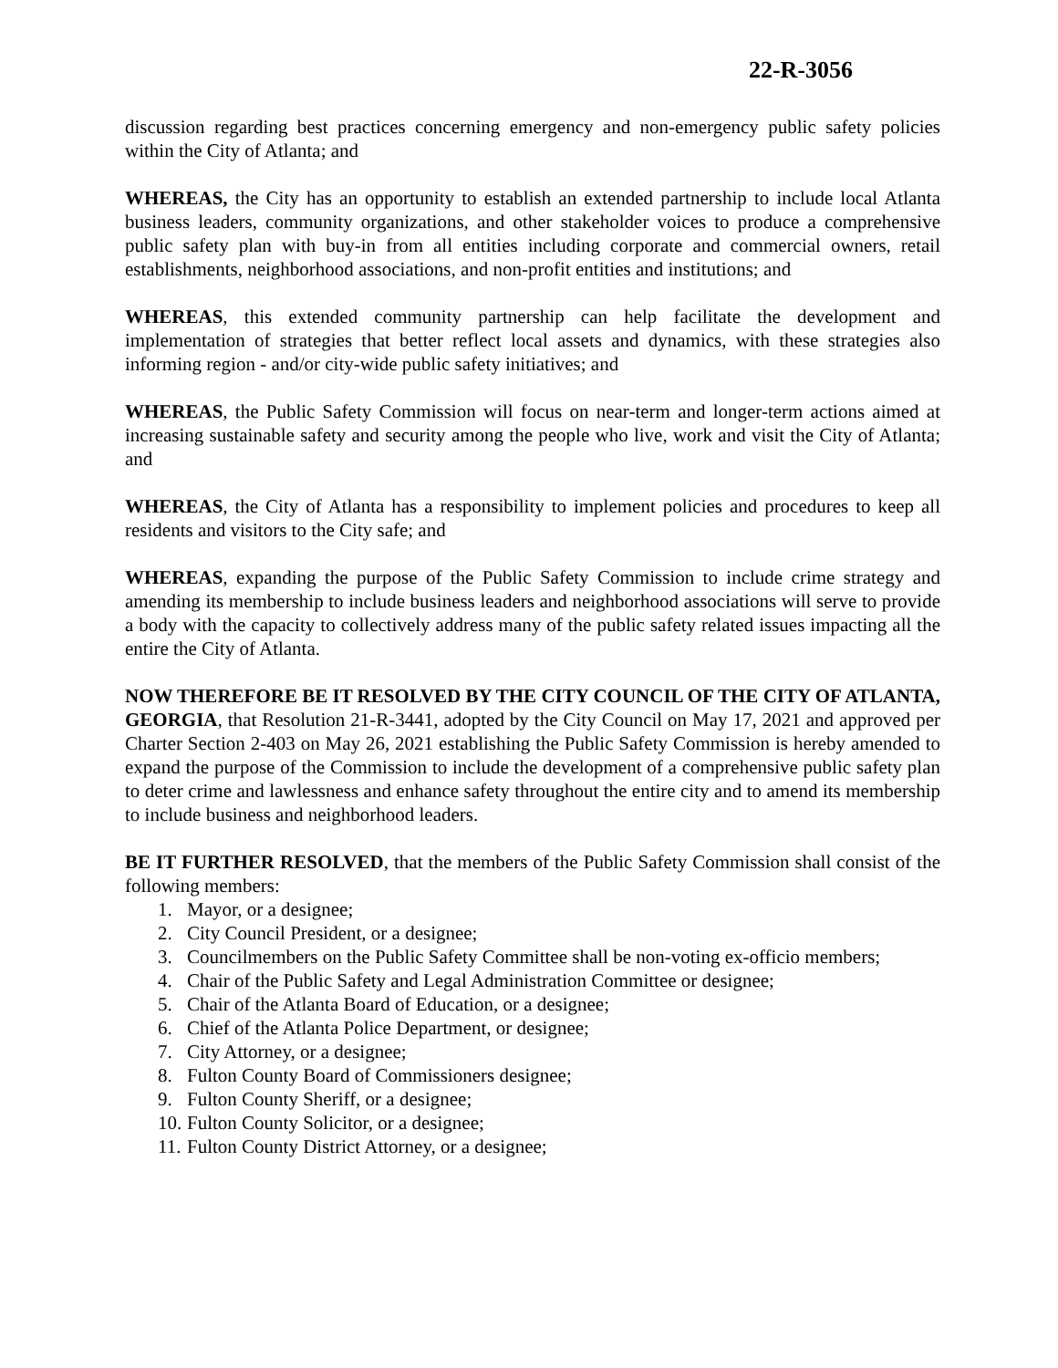22-R-3056
discussion regarding best practices concerning emergency and non-emergency public safety policies within the City of Atlanta; and
WHEREAS, the City has an opportunity to establish an extended partnership to include local Atlanta business leaders, community organizations, and other stakeholder voices to produce a comprehensive public safety plan with buy-in from all entities including corporate and commercial owners, retail establishments, neighborhood associations, and non-profit entities and institutions; and
WHEREAS, this extended community partnership can help facilitate the development and implementation of strategies that better reflect local assets and dynamics, with these strategies also informing region - and/or city-wide public safety initiatives; and
WHEREAS, the Public Safety Commission will focus on near-term and longer-term actions aimed at increasing sustainable safety and security among the people who live, work and visit the City of Atlanta; and
WHEREAS, the City of Atlanta has a responsibility to implement policies and procedures to keep all residents and visitors to the City safe; and
WHEREAS, expanding the purpose of the Public Safety Commission to include crime strategy and amending its membership to include business leaders and neighborhood associations will serve to provide a body with the capacity to collectively address many of the public safety related issues impacting all the entire the City of Atlanta.
NOW THEREFORE BE IT RESOLVED BY THE CITY COUNCIL OF THE CITY OF ATLANTA, GEORGIA, that Resolution 21-R-3441, adopted by the City Council on May 17, 2021 and approved per Charter Section 2-403 on May 26, 2021 establishing the Public Safety Commission is hereby amended to expand the purpose of the Commission to include the development of a comprehensive public safety plan to deter crime and lawlessness and enhance safety throughout the entire city and to amend its membership to include business and neighborhood leaders.
BE IT FURTHER RESOLVED, that the members of the Public Safety Commission shall consist of the following members:
1. Mayor, or a designee;
2. City Council President, or a designee;
3. Councilmembers on the Public Safety Committee shall be non-voting ex-officio members;
4. Chair of the Public Safety and Legal Administration Committee or designee;
5. Chair of the Atlanta Board of Education, or a designee;
6. Chief of the Atlanta Police Department, or designee;
7. City Attorney, or a designee;
8. Fulton County Board of Commissioners designee;
9. Fulton County Sheriff, or a designee;
10. Fulton County Solicitor, or a designee;
11. Fulton County District Attorney, or a designee;